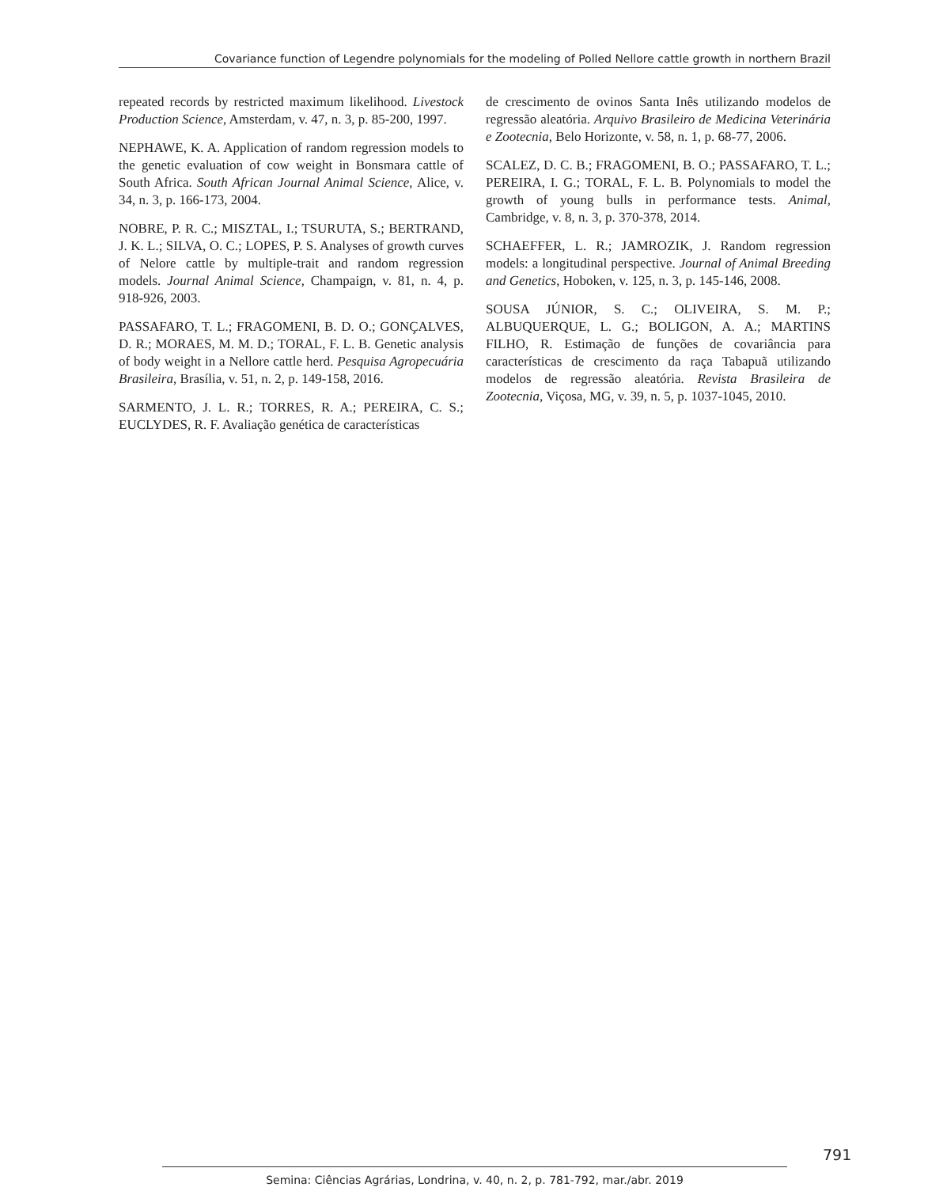Covariance function of Legendre polynomials for the modeling of Polled Nellore cattle growth in northern Brazil
repeated records by restricted maximum likelihood. Livestock Production Science, Amsterdam, v. 47, n. 3, p. 85-200, 1997.
NEPHAWE, K. A. Application of random regression models to the genetic evaluation of cow weight in Bonsmara cattle of South Africa. South African Journal Animal Science, Alice, v. 34, n. 3, p. 166-173, 2004.
NOBRE, P. R. C.; MISZTAL, I.; TSURUTA, S.; BERTRAND, J. K. L.; SILVA, O. C.; LOPES, P. S. Analyses of growth curves of Nelore cattle by multiple-trait and random regression models. Journal Animal Science, Champaign, v. 81, n. 4, p. 918-926, 2003.
PASSAFARO, T. L.; FRAGOMENI, B. D. O.; GONÇALVES, D. R.; MORAES, M. M. D.; TORAL, F. L. B. Genetic analysis of body weight in a Nellore cattle herd. Pesquisa Agropecuária Brasileira, Brasília, v. 51, n. 2, p. 149-158, 2016.
SARMENTO, J. L. R.; TORRES, R. A.; PEREIRA, C. S.; EUCLYDES, R. F. Avaliação genética de características
de crescimento de ovinos Santa Inês utilizando modelos de regressão aleatória. Arquivo Brasileiro de Medicina Veterinária e Zootecnia, Belo Horizonte, v. 58, n. 1, p. 68-77, 2006.
SCALEZ, D. C. B.; FRAGOMENI, B. O.; PASSAFARO, T. L.; PEREIRA, I. G.; TORAL, F. L. B. Polynomials to model the growth of young bulls in performance tests. Animal, Cambridge, v. 8, n. 3, p. 370-378, 2014.
SCHAEFFER, L. R.; JAMROZIK, J. Random regression models: a longitudinal perspective. Journal of Animal Breeding and Genetics, Hoboken, v. 125, n. 3, p. 145-146, 2008.
SOUSA JÚNIOR, S. C.; OLIVEIRA, S. M. P.; ALBUQUERQUE, L. G.; BOLIGON, A. A.; MARTINS FILHO, R. Estimação de funções de covariância para características de crescimento da raça Tabapuã utilizando modelos de regressão aleatória. Revista Brasileira de Zootecnia, Viçosa, MG, v. 39, n. 5, p. 1037-1045, 2010.
791
Semina: Ciências Agrárias, Londrina, v. 40, n. 2, p. 781-792, mar./abr. 2019